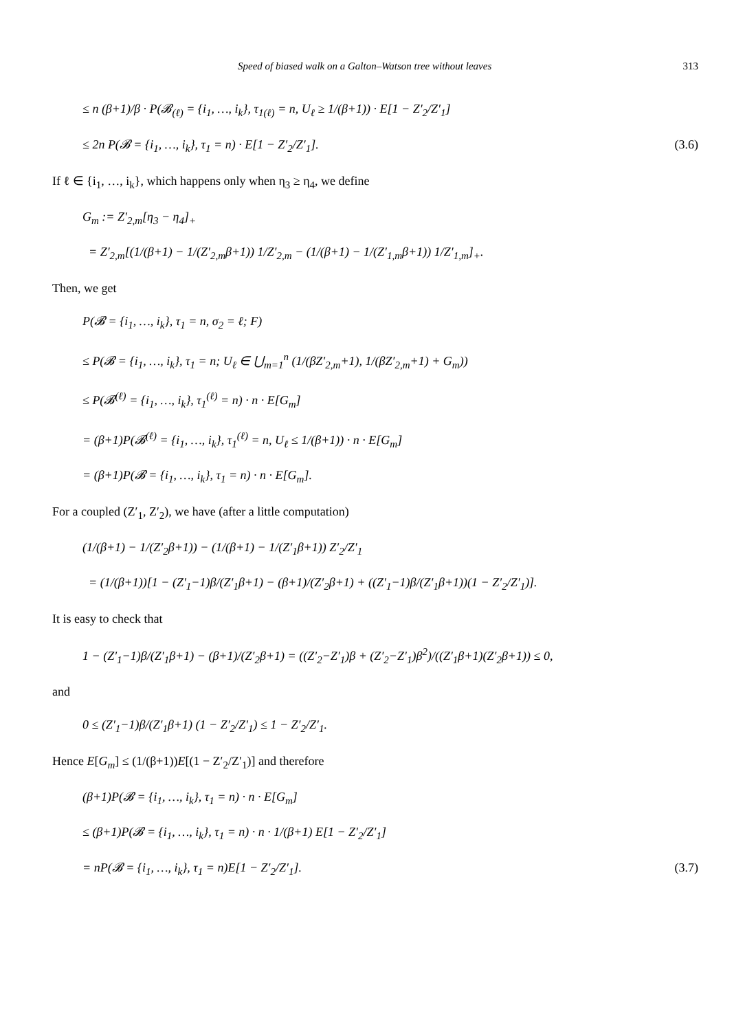Speed of biased walk on a Galton–Watson tree without leaves 313
≤ n (β+1)/β · P(𝓑<sub>(ℓ)</sub> = {i<sub>1</sub>, …, i<sub>k</sub>}, τ<sub>1(ℓ)</sub> = n, U<sub>ℓ</sub> ≥ 1/(β+1)) · E[1 − Z′<sub>2</sub>/Z′<sub>1</sub>]
≤ 2n P(𝓑 = {i<sub>1</sub>, …, i<sub>k</sub>}, τ<sub>1</sub> = n) · E[1 − Z′<sub>2</sub>/Z′<sub>1</sub>]. (3.6)
If ℓ ∈ {i<sub>1</sub>, …, i<sub>k</sub>}, which happens only when η<sub>3</sub> ≥ η<sub>4</sub>, we define
G<sub>m</sub> := Z′<sub>2,m</sub>[η<sub>3</sub> − η<sub>4</sub>]<sub>+</sub>
= Z′<sub>2,m</sub>[(1/(β+1) − 1/(Z′<sub>2,m</sub>β+1)) 1/Z′<sub>2,m</sub> − (1/(β+1) − 1/(Z′<sub>1,m</sub>β+1)) 1/Z′<sub>1,m</sub>]<sub>+</sub>.
Then, we get
P(𝓑 = {i<sub>1</sub>, …, i<sub>k</sub>}, τ<sub>1</sub> = n, σ<sub>2</sub> = ℓ; F)
≤ P(𝓑 = {i<sub>1</sub>, …, i<sub>k</sub>}, τ<sub>1</sub> = n; U<sub>ℓ</sub> ∈ ⋃<sub>m=1</sub><sup>n</sup> (1/(βZ′<sub>2,m</sub>+1), 1/(βZ′<sub>2,m</sub>+1) + G<sub>m</sub>))
≤ P(𝓑<sup>(ℓ)</sup> = {i<sub>1</sub>, …, i<sub>k</sub>}, τ<sub>1</sub><sup>(ℓ)</sup> = n) · n · E[G<sub>m</sub>]
= (β+1)P(𝓑<sup>(ℓ)</sup> = {i<sub>1</sub>, …, i<sub>k</sub>}, τ<sub>1</sub><sup>(ℓ)</sup> = n, U<sub>ℓ</sub> ≤ 1/(β+1)) · n · E[G<sub>m</sub>]
= (β+1)P(𝓑 = {i<sub>1</sub>, …, i<sub>k</sub>}, τ<sub>1</sub> = n) · n · E[G<sub>m</sub>].
For a coupled (Z′<sub>1</sub>, Z′<sub>2</sub>), we have (after a little computation)
(1/(β+1) − 1/(Z′<sub>2</sub>β+1)) − (1/(β+1) − 1/(Z′<sub>1</sub>β+1)) Z′<sub>2</sub>/Z′<sub>1</sub>
= (1/(β+1))[1 − (Z′<sub>1</sub>−1)β/(Z′<sub>1</sub>β+1) − (β+1)/(Z′<sub>2</sub>β+1) + ((Z′<sub>1</sub>−1)β/(Z′<sub>1</sub>β+1))(1 − Z′<sub>2</sub>/Z′<sub>1</sub>)].
It is easy to check that
1 − (Z′<sub>1</sub>−1)β/(Z′<sub>1</sub>β+1) − (β+1)/(Z′<sub>2</sub>β+1) = ((Z′<sub>2</sub>−Z′<sub>1</sub>)β + (Z′<sub>2</sub>−Z′<sub>1</sub>)β<sup>2</sup>)/((Z′<sub>1</sub>β+1)(Z′<sub>2</sub>β+1)) ≤ 0,
and
0 ≤ (Z′<sub>1</sub>−1)β/(Z′<sub>1</sub>β+1) (1 − Z′<sub>2</sub>/Z′<sub>1</sub>) ≤ 1 − Z′<sub>2</sub>/Z′<sub>1</sub>.
Hence E[G<sub>m</sub>] ≤ (1/(β+1))E[(1 − Z′<sub>2</sub>/Z′<sub>1</sub>)] and therefore
(β+1)P(𝓑 = {i<sub>1</sub>, …, i<sub>k</sub>}, τ<sub>1</sub> = n) · n · E[G<sub>m</sub>]
≤ (β+1)P(𝓑 = {i<sub>1</sub>, …, i<sub>k</sub>}, τ<sub>1</sub> = n) · n · 1/(β+1) E[1 − Z′<sub>2</sub>/Z′<sub>1</sub>]
= nP(𝓑 = {i<sub>1</sub>, …, i<sub>k</sub>}, τ<sub>1</sub> = n)E[1 − Z′<sub>2</sub>/Z′<sub>1</sub>]. (3.7)